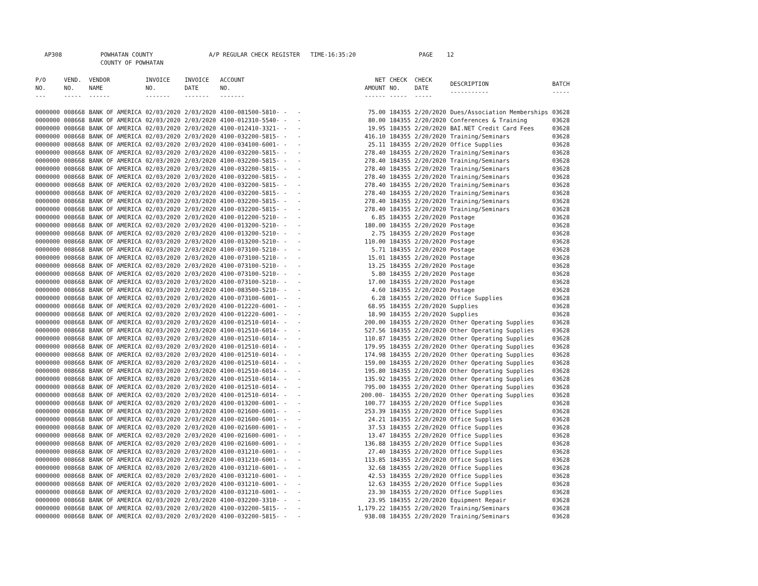AP308 POWHATAN COUNTY A/P REGULAR CHECK REGISTER TIME-16:35:20 PAGE 12 COUNTY OF POWHATAN
| P/O NO. --- | VEND. NO. ----- | VENDOR NAME ------ | INVOICE NO. ------- | INVOICE DATE ------- | ACCOUNT NO. ------- | | NET AMOUNT ------ | CHECK NO. ----- | CHECK DATE ----- | DESCRIPTION ----------- | BATCH ----- |
| --- | --- | --- | --- | --- | --- | --- | --- | --- | --- | --- | --- |
| 0000000 | 008668 | BANK OF AMERICA | 02/03/2020 | 2/03/2020 | 4100-081500-5810- | - - | 75.00 | 184355 | 2/20/2020 | Dues/Association Memberships | 03628 |
| 0000000 | 008668 | BANK OF AMERICA | 02/03/2020 | 2/03/2020 | 4100-012310-5540- | - - | 80.00 | 184355 | 2/20/2020 | Conferences & Training | 03628 |
| 0000000 | 008668 | BANK OF AMERICA | 02/03/2020 | 2/03/2020 | 4100-012410-3321- | - - | 19.95 | 184355 | 2/20/2020 | BAI.NET Credit Card Fees | 03628 |
| 0000000 | 008668 | BANK OF AMERICA | 02/03/2020 | 2/03/2020 | 4100-032200-5815- | - - | 416.10 | 184355 | 2/20/2020 | Training/Seminars | 03628 |
| 0000000 | 008668 | BANK OF AMERICA | 02/03/2020 | 2/03/2020 | 4100-034100-6001- | - - | 25.11 | 184355 | 2/20/2020 | Office Supplies | 03628 |
| 0000000 | 008668 | BANK OF AMERICA | 02/03/2020 | 2/03/2020 | 4100-032200-5815- | - - | 278.40 | 184355 | 2/20/2020 | Training/Seminars | 03628 |
| 0000000 | 008668 | BANK OF AMERICA | 02/03/2020 | 2/03/2020 | 4100-032200-5815- | - - | 278.40 | 184355 | 2/20/2020 | Training/Seminars | 03628 |
| 0000000 | 008668 | BANK OF AMERICA | 02/03/2020 | 2/03/2020 | 4100-032200-5815- | - - | 278.40 | 184355 | 2/20/2020 | Training/Seminars | 03628 |
| 0000000 | 008668 | BANK OF AMERICA | 02/03/2020 | 2/03/2020 | 4100-032200-5815- | - - | 278.40 | 184355 | 2/20/2020 | Training/Seminars | 03628 |
| 0000000 | 008668 | BANK OF AMERICA | 02/03/2020 | 2/03/2020 | 4100-032200-5815- | - - | 278.40 | 184355 | 2/20/2020 | Training/Seminars | 03628 |
| 0000000 | 008668 | BANK OF AMERICA | 02/03/2020 | 2/03/2020 | 4100-032200-5815- | - - | 278.40 | 184355 | 2/20/2020 | Training/Seminars | 03628 |
| 0000000 | 008668 | BANK OF AMERICA | 02/03/2020 | 2/03/2020 | 4100-032200-5815- | - - | 278.40 | 184355 | 2/20/2020 | Training/Seminars | 03628 |
| 0000000 | 008668 | BANK OF AMERICA | 02/03/2020 | 2/03/2020 | 4100-032200-5815- | - - | 278.40 | 184355 | 2/20/2020 | Training/Seminars | 03628 |
| 0000000 | 008668 | BANK OF AMERICA | 02/03/2020 | 2/03/2020 | 4100-012200-5210- | - - | 6.85 | 184355 | 2/20/2020 | Postage | 03628 |
| 0000000 | 008668 | BANK OF AMERICA | 02/03/2020 | 2/03/2020 | 4100-013200-5210- | - - | 180.00 | 184355 | 2/20/2020 | Postage | 03628 |
| 0000000 | 008668 | BANK OF AMERICA | 02/03/2020 | 2/03/2020 | 4100-013200-5210- | - - | 2.75 | 184355 | 2/20/2020 | Postage | 03628 |
| 0000000 | 008668 | BANK OF AMERICA | 02/03/2020 | 2/03/2020 | 4100-013200-5210- | - - | 110.00 | 184355 | 2/20/2020 | Postage | 03628 |
| 0000000 | 008668 | BANK OF AMERICA | 02/03/2020 | 2/03/2020 | 4100-073100-5210- | - - | 5.71 | 184355 | 2/20/2020 | Postage | 03628 |
| 0000000 | 008668 | BANK OF AMERICA | 02/03/2020 | 2/03/2020 | 4100-073100-5210- | - - | 15.01 | 184355 | 2/20/2020 | Postage | 03628 |
| 0000000 | 008668 | BANK OF AMERICA | 02/03/2020 | 2/03/2020 | 4100-073100-5210- | - - | 13.25 | 184355 | 2/20/2020 | Postage | 03628 |
| 0000000 | 008668 | BANK OF AMERICA | 02/03/2020 | 2/03/2020 | 4100-073100-5210- | - - | 5.80 | 184355 | 2/20/2020 | Postage | 03628 |
| 0000000 | 008668 | BANK OF AMERICA | 02/03/2020 | 2/03/2020 | 4100-073100-5210- | - - | 17.00 | 184355 | 2/20/2020 | Postage | 03628 |
| 0000000 | 008668 | BANK OF AMERICA | 02/03/2020 | 2/03/2020 | 4100-083500-5210- | - - | 4.60 | 184355 | 2/20/2020 | Postage | 03628 |
| 0000000 | 008668 | BANK OF AMERICA | 02/03/2020 | 2/03/2020 | 4100-073100-6001- | - - | 6.28 | 184355 | 2/20/2020 | Office Supplies | 03628 |
| 0000000 | 008668 | BANK OF AMERICA | 02/03/2020 | 2/03/2020 | 4100-012220-6001- | - - | 68.95 | 184355 | 2/20/2020 | Supplies | 03628 |
| 0000000 | 008668 | BANK OF AMERICA | 02/03/2020 | 2/03/2020 | 4100-012220-6001- | - - | 18.90 | 184355 | 2/20/2020 | Supplies | 03628 |
| 0000000 | 008668 | BANK OF AMERICA | 02/03/2020 | 2/03/2020 | 4100-012510-6014- | - - | 200.00 | 184355 | 2/20/2020 | Other Operating Supplies | 03628 |
| 0000000 | 008668 | BANK OF AMERICA | 02/03/2020 | 2/03/2020 | 4100-012510-6014- | - - | 527.56 | 184355 | 2/20/2020 | Other Operating Supplies | 03628 |
| 0000000 | 008668 | BANK OF AMERICA | 02/03/2020 | 2/03/2020 | 4100-012510-6014- | - - | 110.87 | 184355 | 2/20/2020 | Other Operating Supplies | 03628 |
| 0000000 | 008668 | BANK OF AMERICA | 02/03/2020 | 2/03/2020 | 4100-012510-6014- | - - | 179.95 | 184355 | 2/20/2020 | Other Operating Supplies | 03628 |
| 0000000 | 008668 | BANK OF AMERICA | 02/03/2020 | 2/03/2020 | 4100-012510-6014- | - - | 174.98 | 184355 | 2/20/2020 | Other Operating Supplies | 03628 |
| 0000000 | 008668 | BANK OF AMERICA | 02/03/2020 | 2/03/2020 | 4100-012510-6014- | - - | 159.00 | 184355 | 2/20/2020 | Other Operating Supplies | 03628 |
| 0000000 | 008668 | BANK OF AMERICA | 02/03/2020 | 2/03/2020 | 4100-012510-6014- | - - | 195.80 | 184355 | 2/20/2020 | Other Operating Supplies | 03628 |
| 0000000 | 008668 | BANK OF AMERICA | 02/03/2020 | 2/03/2020 | 4100-012510-6014- | - - | 135.92 | 184355 | 2/20/2020 | Other Operating Supplies | 03628 |
| 0000000 | 008668 | BANK OF AMERICA | 02/03/2020 | 2/03/2020 | 4100-012510-6014- | - - | 795.00 | 184355 | 2/20/2020 | Other Operating Supplies | 03628 |
| 0000000 | 008668 | BANK OF AMERICA | 02/03/2020 | 2/03/2020 | 4100-012510-6014- | - - | 200.00- | 184355 | 2/20/2020 | Other Operating Supplies | 03628 |
| 0000000 | 008668 | BANK OF AMERICA | 02/03/2020 | 2/03/2020 | 4100-013200-6001- | - - | 100.77 | 184355 | 2/20/2020 | Office Supplies | 03628 |
| 0000000 | 008668 | BANK OF AMERICA | 02/03/2020 | 2/03/2020 | 4100-021600-6001- | - - | 253.39 | 184355 | 2/20/2020 | Office Supplies | 03628 |
| 0000000 | 008668 | BANK OF AMERICA | 02/03/2020 | 2/03/2020 | 4100-021600-6001- | - - | 24.21 | 184355 | 2/20/2020 | Office Supplies | 03628 |
| 0000000 | 008668 | BANK OF AMERICA | 02/03/2020 | 2/03/2020 | 4100-021600-6001- | - - | 37.53 | 184355 | 2/20/2020 | Office Supplies | 03628 |
| 0000000 | 008668 | BANK OF AMERICA | 02/03/2020 | 2/03/2020 | 4100-021600-6001- | - - | 13.47 | 184355 | 2/20/2020 | Office Supplies | 03628 |
| 0000000 | 008668 | BANK OF AMERICA | 02/03/2020 | 2/03/2020 | 4100-021600-6001- | - - | 136.88 | 184355 | 2/20/2020 | Office Supplies | 03628 |
| 0000000 | 008668 | BANK OF AMERICA | 02/03/2020 | 2/03/2020 | 4100-031210-6001- | - - | 27.40 | 184355 | 2/20/2020 | Office Supplies | 03628 |
| 0000000 | 008668 | BANK OF AMERICA | 02/03/2020 | 2/03/2020 | 4100-031210-6001- | - - | 113.85 | 184355 | 2/20/2020 | Office Supplies | 03628 |
| 0000000 | 008668 | BANK OF AMERICA | 02/03/2020 | 2/03/2020 | 4100-031210-6001- | - - | 32.68 | 184355 | 2/20/2020 | Office Supplies | 03628 |
| 0000000 | 008668 | BANK OF AMERICA | 02/03/2020 | 2/03/2020 | 4100-031210-6001- | - - | 42.53 | 184355 | 2/20/2020 | Office Supplies | 03628 |
| 0000000 | 008668 | BANK OF AMERICA | 02/03/2020 | 2/03/2020 | 4100-031210-6001- | - - | 12.63 | 184355 | 2/20/2020 | Office Supplies | 03628 |
| 0000000 | 008668 | BANK OF AMERICA | 02/03/2020 | 2/03/2020 | 4100-031210-6001- | - - | 23.30 | 184355 | 2/20/2020 | Office Supplies | 03628 |
| 0000000 | 008668 | BANK OF AMERICA | 02/03/2020 | 2/03/2020 | 4100-032200-3310- | - - | 23.95 | 184355 | 2/20/2020 | Equipment Repair | 03628 |
| 0000000 | 008668 | BANK OF AMERICA | 02/03/2020 | 2/03/2020 | 4100-032200-5815- | - - | 1,179.22 | 184355 | 2/20/2020 | Training/Seminars | 03628 |
| 0000000 | 008668 | BANK OF AMERICA | 02/03/2020 | 2/03/2020 | 4100-032200-5815- | - - | 938.08 | 184355 | 2/20/2020 | Training/Seminars | 03628 |